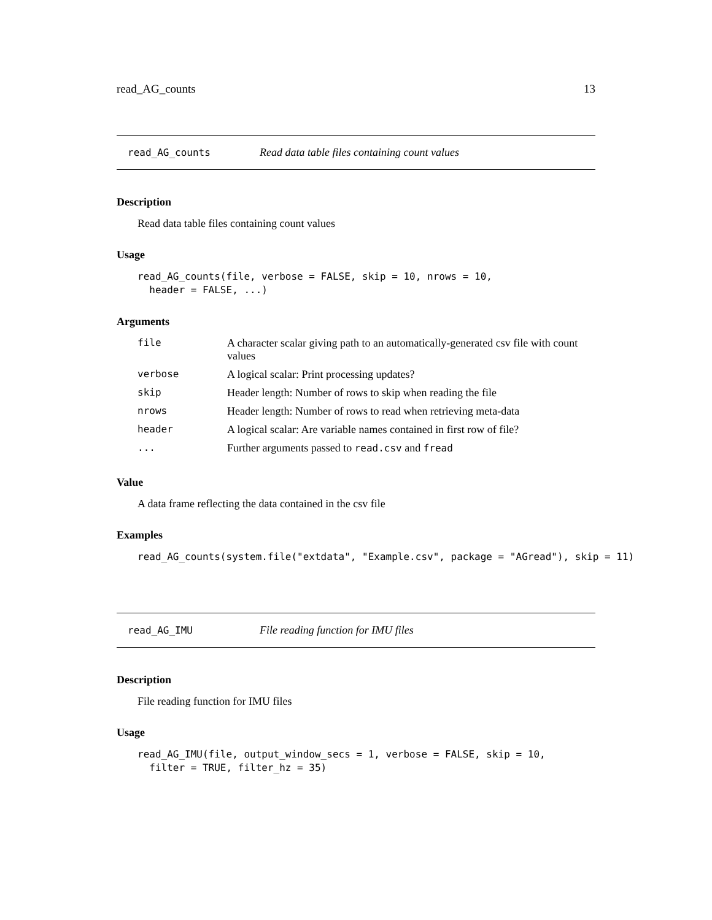read_AG_counts 13
read_AG_counts Read data table files containing count values
Description
Read data table files containing count values
Usage
read_AG_counts(file, verbose = FALSE, skip = 10, nrows = 10,
  header = FALSE, ...)
Arguments
| file | A character scalar giving path to an automatically-generated csv file with count values |
| verbose | A logical scalar: Print processing updates? |
| skip | Header length: Number of rows to skip when reading the file |
| nrows | Header length: Number of rows to read when retrieving meta-data |
| header | A logical scalar: Are variable names contained in first row of file? |
| ... | Further arguments passed to read.csv and fread |
Value
A data frame reflecting the data contained in the csv file
Examples
read_AG_counts(system.file("extdata", "Example.csv", package = "AGread"), skip = 11)
read_AG_IMU File reading function for IMU files
Description
File reading function for IMU files
Usage
read_AG_IMU(file, output_window_secs = 1, verbose = FALSE, skip = 10,
  filter = TRUE, filter_hz = 35)